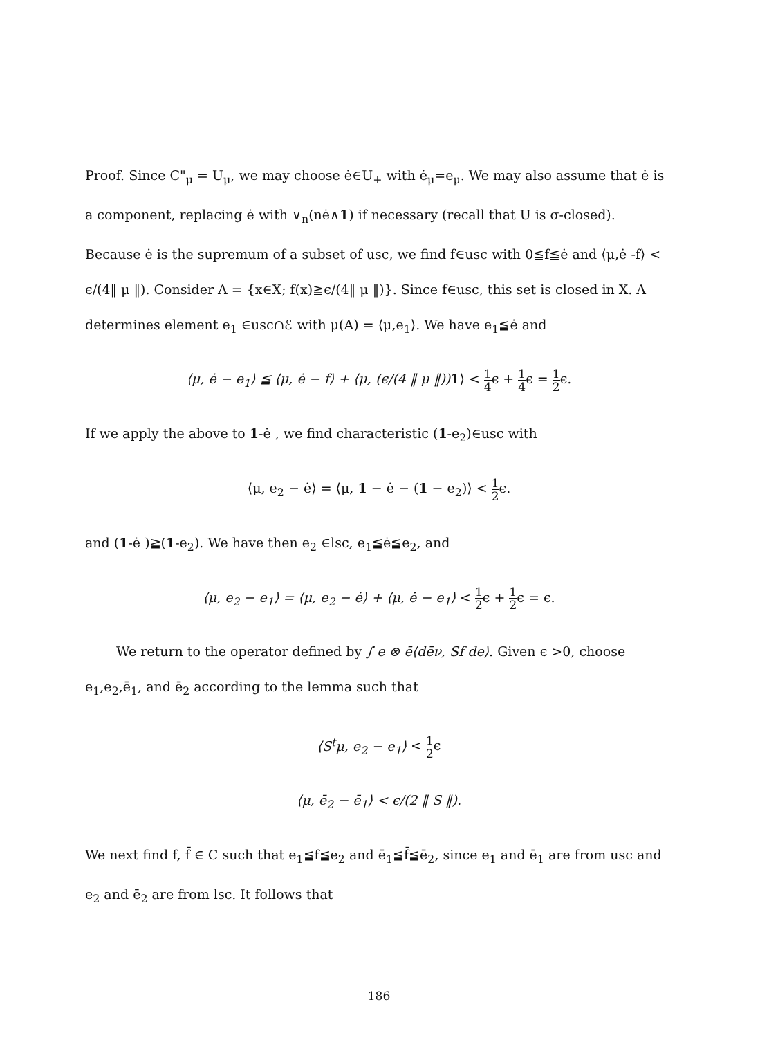Proof. Since C"<sub>μ</sub> = U<sub>μ</sub>, we may choose ė∈U<sub>+</sub> with ė<sub>μ</sub>=e<sub>μ</sub>. We may also assume that ė is a component, replacing ė with ∨<sub>n</sub>(nė∧1) if necessary (recall that U is σ-closed). Because ė is the supremum of a subset of usc, we find f∈usc with 0≦f≦ė and ⟨μ,ė -f⟩ < ϵ/(4‖ μ ‖). Consider A = {x∈X; f(x)≧ϵ/(4‖ μ ‖)}. Since f∈usc, this set is closed in X. A determines element e<sub>1</sub> ∈usc∩ℰ with μ(A) = ⟨μ,e<sub>1</sub>⟩. We have e<sub>1</sub>≦ė and
⟨μ, ė − e<sub>1</sub>⟩ ≦ ⟨μ, ė − f⟩ + ⟨μ, (ϵ/(4 ‖ μ ‖)) 1⟩ < 1 4ϵ + 1 4ϵ = 1 2ϵ.
If we apply the above to 1-ė , we find characteristic (1-e<sub>2</sub>)∈usc with
⟨μ, e<sub>2</sub> − ė⟩ = ⟨μ, 1 − ė − (1 − e<sub>2</sub>)⟩ < 1 2ϵ.
and (1-ė )≧(1-e<sub>2</sub>). We have then e<sub>2</sub> ∈lsc, e<sub>1</sub>≦ė≦e<sub>2</sub>, and
⟨μ, e<sub>2</sub> − e<sub>1</sub>⟩ = ⟨μ, e<sub>2</sub> − ė⟩ + ⟨μ, ė − e<sub>1</sub>⟩ < 1 2ϵ + 1 2ϵ = ϵ.
We return to the operator defined by ∫ e ⊗ ē⟨dēν, Sf de⟩. Given ϵ >0, choose e<sub>1</sub>,e<sub>2</sub>,ē<sub>1</sub>, and ē<sub>2</sub> according to the lemma such that
⟨S<sup>t</sup>μ, e<sub>2</sub> − e<sub>1</sub>⟩ < 1 2ϵ
⟨μ, ē<sub>2</sub> − ē<sub>1</sub>⟩ < ϵ/(2 ‖ S ‖).
We next find f, f̄ ∈ C such that e<sub>1</sub>≦f≦e<sub>2</sub> and ē<sub>1</sub>≦f̄≦ē<sub>2</sub>, since e<sub>1</sub> and ē<sub>1</sub> are from usc and e<sub>2</sub> and ē<sub>2</sub> are from lsc. It follows that
186